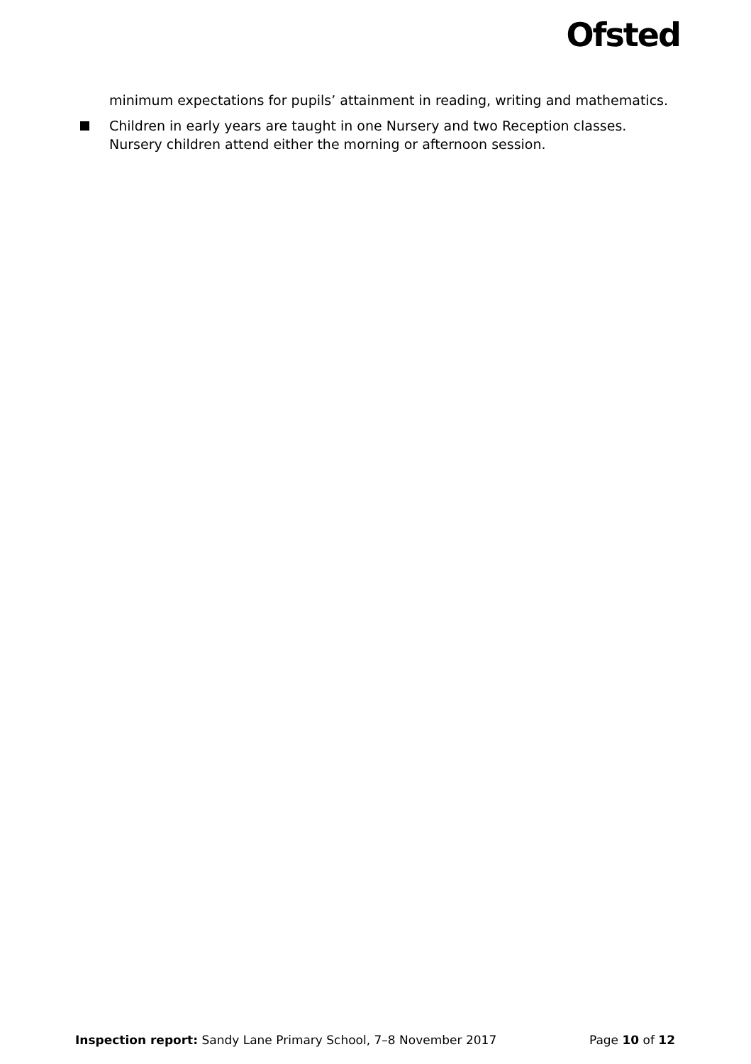Ofsted
minimum expectations for pupils’ attainment in reading, writing and mathematics.
Children in early years are taught in one Nursery and two Reception classes. Nursery children attend either the morning or afternoon session.
Inspection report: Sandy Lane Primary School, 7–8 November 2017 Page 10 of 12